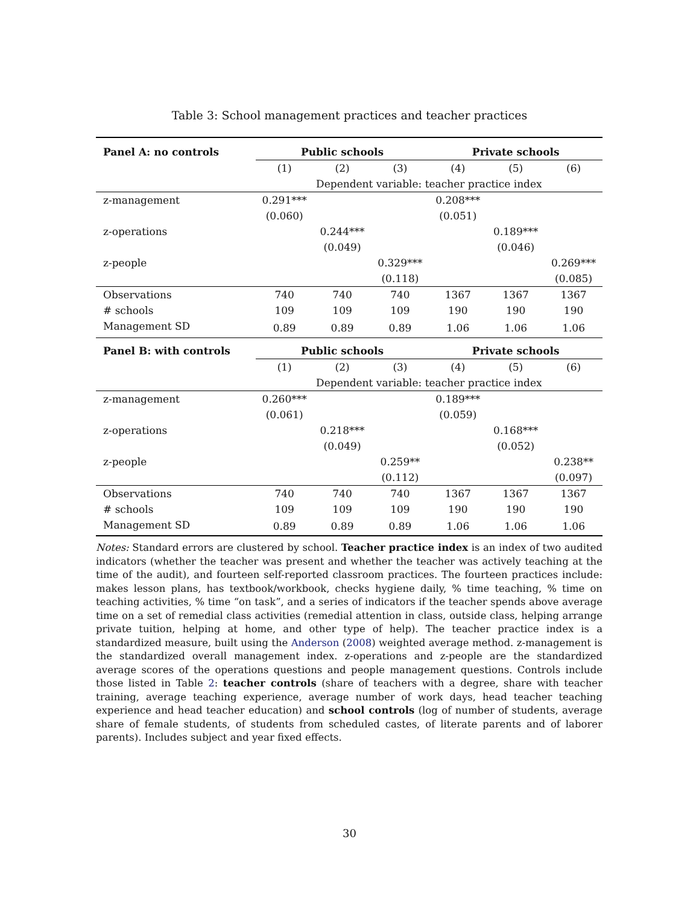Table 3: School management practices and teacher practices
| Panel A: no controls | Public schools | | | Private schools | | |
| | (1) | (2) | (3) | (4) | (5) | (6) |
| | Dependent variable: teacher practice index | | | | | |
| z-management | 0.291*** | | | 0.208*** | | |
| | (0.060) | | | (0.051) | | |
| z-operations | | 0.244*** | | | 0.189*** | |
| | | (0.049) | | | (0.046) | |
| z-people | | | 0.329*** | | | 0.269*** |
| | | | (0.118) | | | (0.085) |
| Observations | 740 | 740 | 740 | 1367 | 1367 | 1367 |
| # schools | 109 | 109 | 109 | 190 | 190 | 190 |
| Management SD | 0.89 | 0.89 | 0.89 | 1.06 | 1.06 | 1.06 |
| Panel B: with controls | Public schools | | | Private schools | | |
| | (1) | (2) | (3) | (4) | (5) | (6) |
| | Dependent variable: teacher practice index | | | | | |
| z-management | 0.260*** | | | 0.189*** | | |
| | (0.061) | | | (0.059) | | |
| z-operations | | 0.218*** | | | 0.168*** | |
| | | (0.049) | | | (0.052) | |
| z-people | | | 0.259** | | | 0.238** |
| | | | (0.112) | | | (0.097) |
| Observations | 740 | 740 | 740 | 1367 | 1367 | 1367 |
| # schools | 109 | 109 | 109 | 190 | 190 | 190 |
| Management SD | 0.89 | 0.89 | 0.89 | 1.06 | 1.06 | 1.06 |
Notes: Standard errors are clustered by school. Teacher practice index is an index of two audited indicators (whether the teacher was present and whether the teacher was actively teaching at the time of the audit), and fourteen self-reported classroom practices. The fourteen practices include: makes lesson plans, has textbook/workbook, checks hygiene daily, % time teaching, % time on teaching activities, % time “on task”, and a series of indicators if the teacher spends above average time on a set of remedial class activities (remedial attention in class, outside class, helping arrange private tuition, helping at home, and other type of help). The teacher practice index is a standardized measure, built using the Anderson (2008) weighted average method. z-management is the standardized overall management index. z-operations and z-people are the standardized average scores of the operations questions and people management questions. Controls include those listed in Table 2: teacher controls (share of teachers with a degree, share with teacher training, average teaching experience, average number of work days, head teacher teaching experience and head teacher education) and school controls (log of number of students, average share of female students, of students from scheduled castes, of literate parents and of laborer parents). Includes subject and year fixed effects.
30